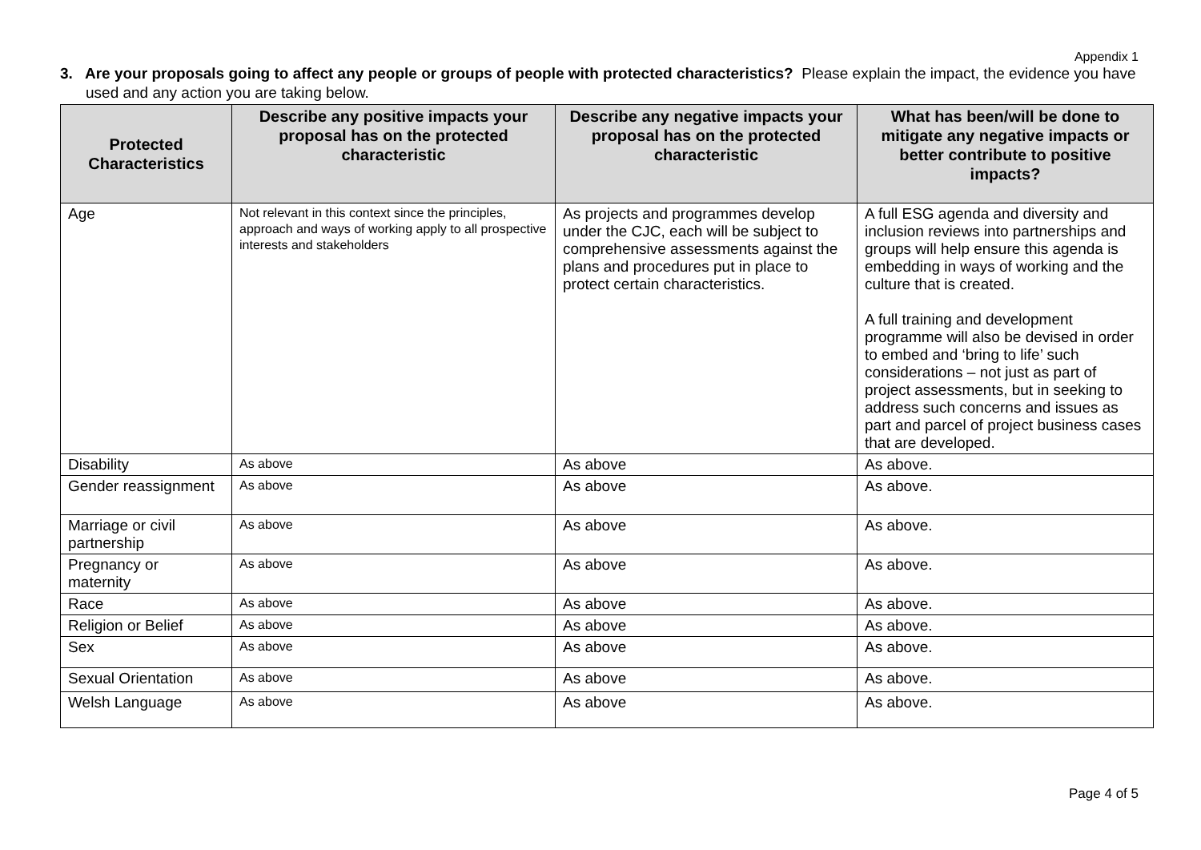Appendix 1
3. Are your proposals going to affect any people or groups of people with protected characteristics? Please explain the impact, the evidence you have used and any action you are taking below.
| Protected Characteristics | Describe any positive impacts your proposal has on the protected characteristic | Describe any negative impacts your proposal has on the protected characteristic | What has been/will be done to mitigate any negative impacts or better contribute to positive impacts? |
| --- | --- | --- | --- |
| Age | Not relevant in this context since the principles, approach and ways of working apply to all prospective interests and stakeholders | As projects and programmes develop under the CJC, each will be subject to comprehensive assessments against the plans and procedures put in place to protect certain characteristics. | A full ESG agenda and diversity and inclusion reviews into partnerships and groups will help ensure this agenda is embedding in ways of working and the culture that is created. A full training and development programme will also be devised in order to embed and ‘bring to life’ such considerations – not just as part of project assessments, but in seeking to address such concerns and issues as part and parcel of project business cases that are developed. |
| Disability | As above | As above | As above. |
| Gender reassignment | As above | As above | As above. |
| Marriage or civil partnership | As above | As above | As above. |
| Pregnancy or maternity | As above | As above | As above. |
| Race | As above | As above | As above. |
| Religion or Belief | As above | As above | As above. |
| Sex | As above | As above | As above. |
| Sexual Orientation | As above | As above | As above. |
| Welsh Language | As above | As above | As above. |
Page 4 of 5